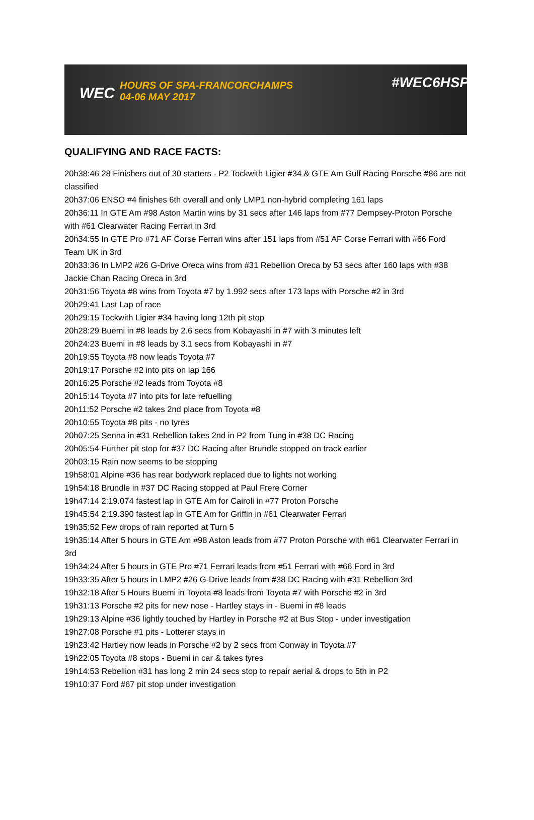WEC HOURS OF SPA-FRANCORCHAMPS
04-06 MAY 2017
#WEC6HSPA
QUALIFYING AND RACE FACTS:
20h38:46 28 Finishers out of 30 starters - P2 Tockwith Ligier #34 & GTE Am Gulf Racing Porsche #86 are not classified
20h37:06 ENSO #4 finishes 6th overall and only LMP1 non-hybrid completing 161 laps
20h36:11 In GTE Am #98 Aston Martin wins by 31 secs after 146 laps from #77 Dempsey-Proton Porsche with #61 Clearwater Racing Ferrari in 3rd
20h34:55 In GTE Pro #71 AF Corse Ferrari wins after 151 laps from #51 AF Corse Ferrari with #66 Ford Team UK in 3rd
20h33:36 In LMP2 #26 G-Drive Oreca wins from #31 Rebellion Oreca by 53 secs after 160 laps with #38 Jackie Chan Racing Oreca in 3rd
20h31:56 Toyota #8 wins from Toyota #7 by 1.992 secs after 173 laps with Porsche #2 in 3rd
20h29:41 Last Lap of race
20h29:15 Tockwith Ligier #34 having long 12th pit stop
20h28:29 Buemi in #8 leads by 2.6 secs from Kobayashi in #7 with 3 minutes left
20h24:23 Buemi in #8 leads by 3.1 secs from Kobayashi in #7
20h19:55 Toyota #8 now leads Toyota #7
20h19:17 Porsche #2 into pits on lap 166
20h16:25 Porsche #2 leads from Toyota #8
20h15:14 Toyota #7 into pits for late refuelling
20h11:52 Porsche #2 takes 2nd place from Toyota #8
20h10:55 Toyota #8 pits - no tyres
20h07:25 Senna in #31 Rebellion takes 2nd in P2 from Tung in #38 DC Racing
20h05:54 Further pit stop for #37 DC Racing after Brundle stopped on track earlier
20h03:15 Rain now seems to be stopping
19h58:01 Alpine #36 has rear bodywork replaced due to lights not working
19h54:18 Brundle in #37 DC Racing stopped at Paul Frere Corner
19h47:14 2:19.074 fastest lap in GTE Am for Cairoli in #77 Proton Porsche
19h45:54 2:19.390 fastest lap in GTE Am for Griffin in #61 Clearwater Ferrari
19h35:52 Few drops of rain reported at Turn 5
19h35:14 After 5 hours in GTE Am #98 Aston leads from #77 Proton Porsche with #61 Clearwater Ferrari in 3rd
19h34:24 After 5 hours in GTE Pro #71 Ferrari leads from #51 Ferrari with #66 Ford in 3rd
19h33:35 After 5 hours in LMP2 #26 G-Drive leads from #38 DC Racing with #31 Rebellion 3rd
19h32:18 After 5 Hours Buemi in Toyota #8 leads from Toyota #7 with Porsche #2 in 3rd
19h31:13 Porsche #2 pits for new nose - Hartley stays in - Buemi in #8 leads
19h29:13 Alpine #36 lightly touched by Hartley in Porsche #2 at Bus Stop - under investigation
19h27:08 Porsche #1 pits - Lotterer stays in
19h23:42 Hartley now leads in Porsche #2 by 2 secs from Conway in Toyota #7
19h22:05 Toyota #8 stops - Buemi in car & takes tyres
19h14:53 Rebellion #31 has long 2 min 24 secs stop to repair aerial & drops to 5th in P2
19h10:37 Ford #67 pit stop under investigation